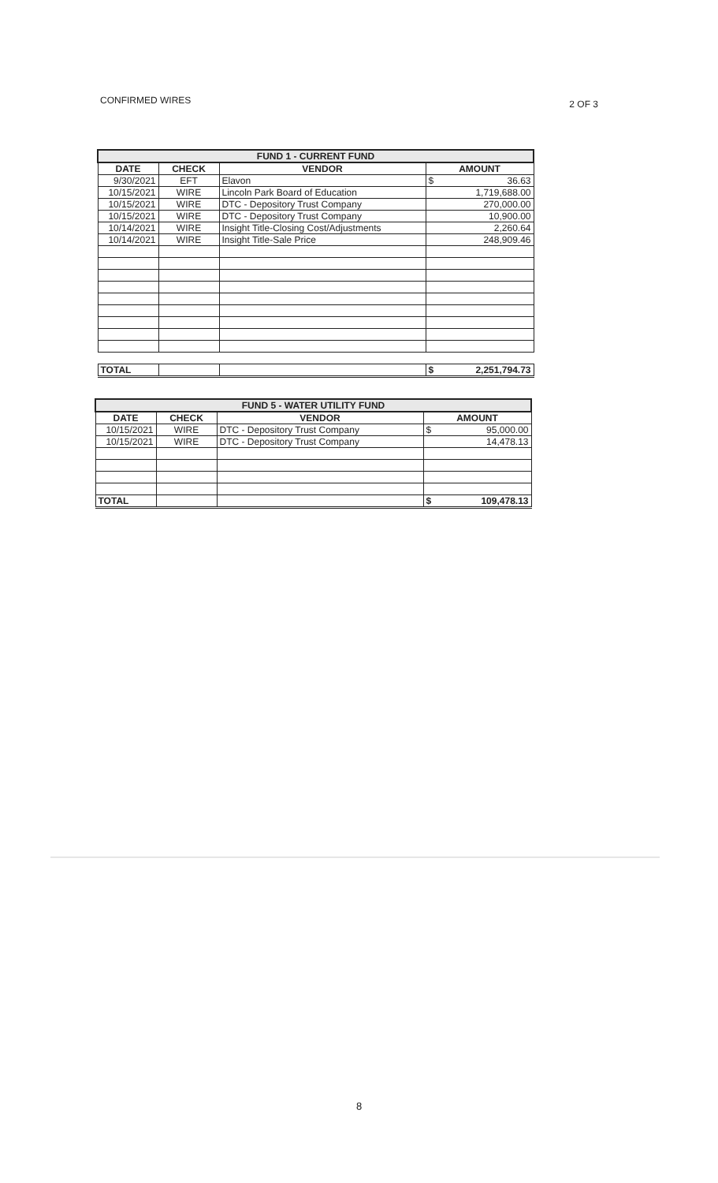CONFIRMED WIRES
2 OF 3
| FUND 1 - CURRENT FUND | | | |
| DATE | CHECK | VENDOR | AMOUNT |
| 9/30/2021 | EFT | Elavon | $ 36.63 |
| 10/15/2021 | WIRE | Lincoln Park Board of Education | 1,719,688.00 |
| 10/15/2021 | WIRE | DTC - Depository Trust Company | 270,000.00 |
| 10/15/2021 | WIRE | DTC - Depository Trust Company | 10,900.00 |
| 10/14/2021 | WIRE | Insight Title-Closing Cost/Adjustments | 2,260.64 |
| 10/14/2021 | WIRE | Insight Title-Sale Price | 248,909.46 |
| TOTAL | | | $ 2,251,794.73 |
| FUND 5 - WATER UTILITY FUND | | | |
| DATE | CHECK | VENDOR | AMOUNT |
| 10/15/2021 | WIRE | DTC - Depository Trust Company | $ 95,000.00 |
| 10/15/2021 | WIRE | DTC - Depository Trust Company | 14,478.13 |
| TOTAL | | | $ 109,478.13 |
8